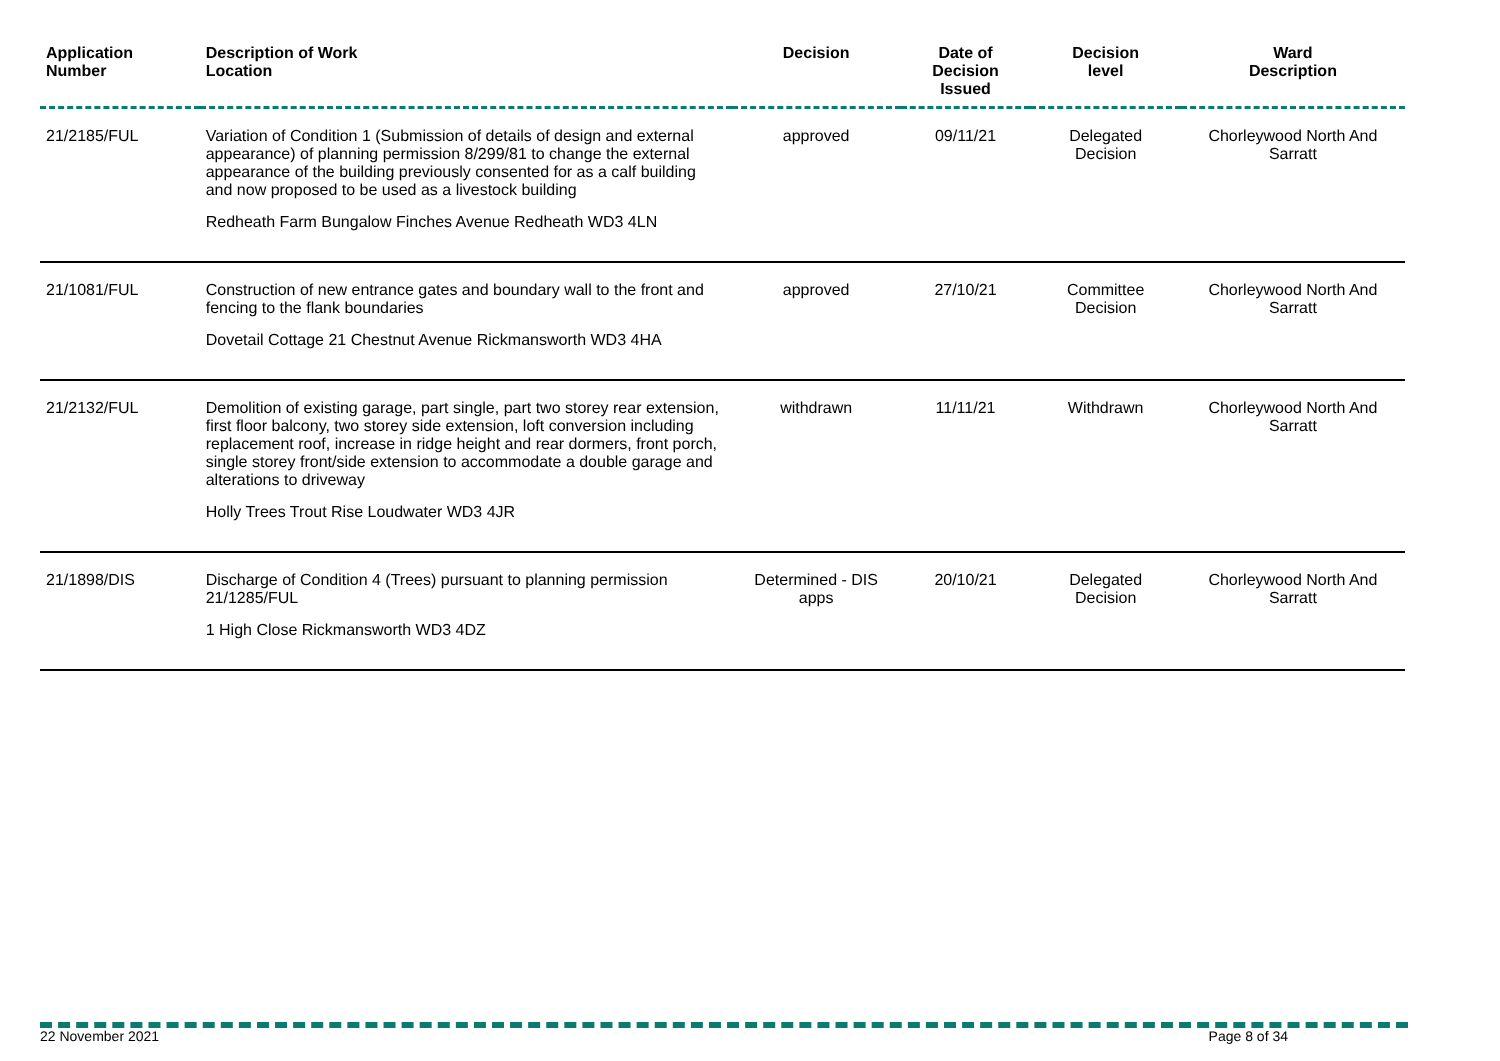| Application Number | Description of Work Location | Decision | Date of Decision Issued | Decision level | Ward Description |
| --- | --- | --- | --- | --- | --- |
| 21/2185/FUL | Variation of Condition 1 (Submission of details of design and external appearance) of planning permission 8/299/81 to change the external appearance of the building previously consented for as a calf building and now proposed to be used as a livestock building Redheath Farm Bungalow Finches Avenue Redheath WD3 4LN | approved | 09/11/21 | Delegated Decision | Chorleywood North And Sarratt |
| 21/1081/FUL | Construction of new entrance gates and boundary wall to the front and fencing to the flank boundaries Dovetail Cottage 21 Chestnut Avenue Rickmansworth WD3 4HA | approved | 27/10/21 | Committee Decision | Chorleywood North And Sarratt |
| 21/2132/FUL | Demolition of existing garage, part single, part two storey rear extension, first floor balcony, two storey side extension, loft conversion including replacement roof, increase in ridge height and rear dormers, front porch, single storey front/side extension to accommodate a double garage and alterations to driveway Holly Trees Trout Rise Loudwater WD3 4JR | withdrawn | 11/11/21 | Withdrawn | Chorleywood North And Sarratt |
| 21/1898/DIS | Discharge of Condition 4 (Trees) pursuant to planning permission 21/1285/FUL 1 High Close Rickmansworth WD3 4DZ | Determined - DIS apps | 20/10/21 | Delegated Decision | Chorleywood North And Sarratt |
22 November 2021 Page 8 of 34